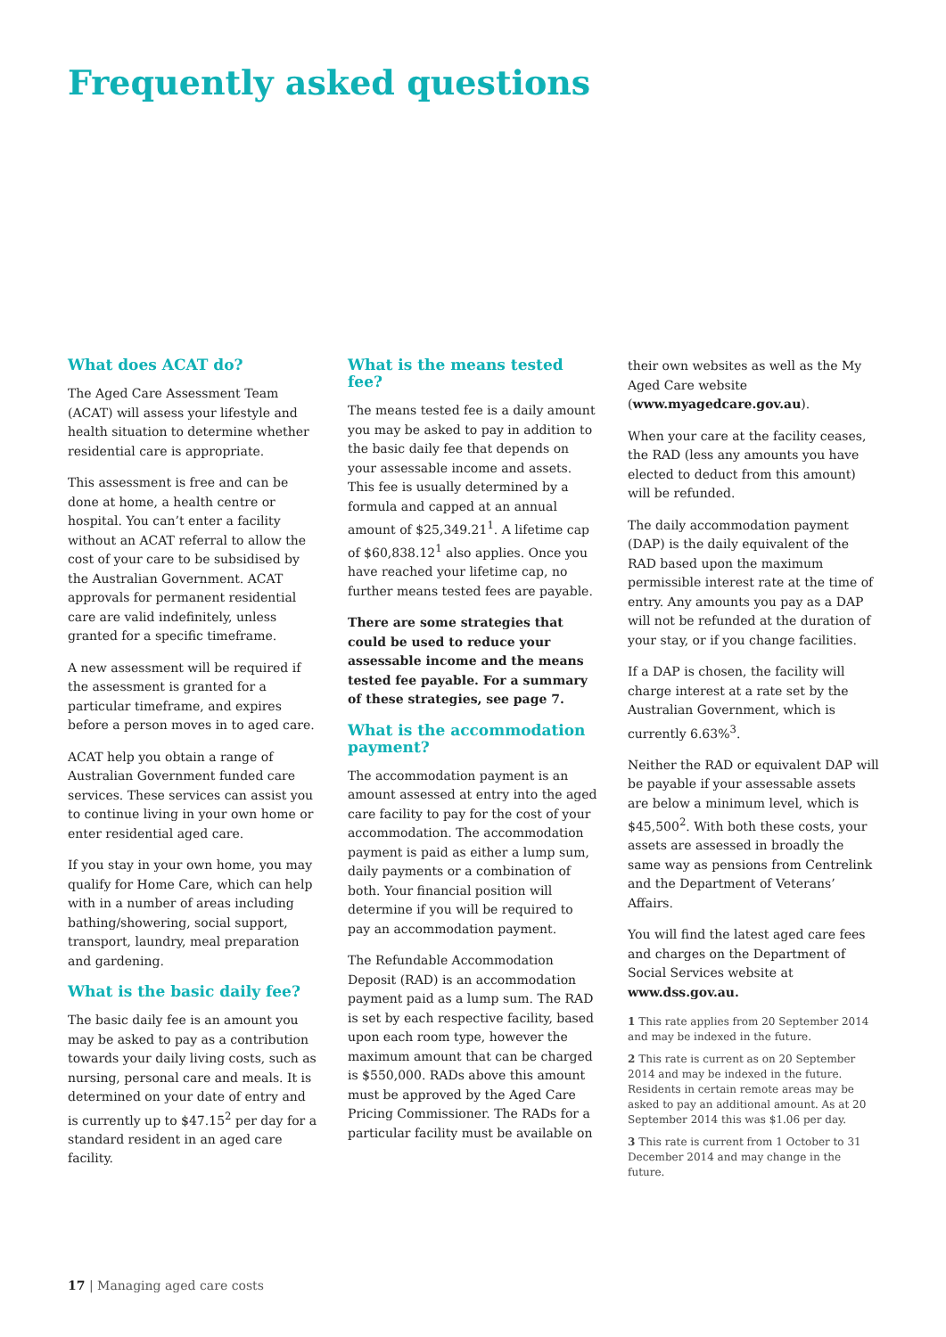Frequently asked questions
What does ACAT do?
The Aged Care Assessment Team (ACAT) will assess your lifestyle and health situation to determine whether residential care is appropriate.
This assessment is free and can be done at home, a health centre or hospital. You can’t enter a facility without an ACAT referral to allow the cost of your care to be subsidised by the Australian Government. ACAT approvals for permanent residential care are valid indefinitely, unless granted for a specific timeframe.
A new assessment will be required if the assessment is granted for a particular timeframe, and expires before a person moves in to aged care.
ACAT help you obtain a range of Australian Government funded care services. These services can assist you to continue living in your own home or enter residential aged care.
If you stay in your own home, you may qualify for Home Care, which can help with in a number of areas including bathing/showering, social support, transport, laundry, meal preparation and gardening.
What is the basic daily fee?
The basic daily fee is an amount you may be asked to pay as a contribution towards your daily living costs, such as nursing, personal care and meals. It is determined on your date of entry and is currently up to $47.15<sup>2</sup> per day for a standard resident in an aged care facility.
What is the means tested fee?
The means tested fee is a daily amount you may be asked to pay in addition to the basic daily fee that depends on your assessable income and assets. This fee is usually determined by a formula and capped at an annual amount of $25,349.21<sup>1</sup>. A lifetime cap of $60,838.12<sup>1</sup> also applies. Once you have reached your lifetime cap, no further means tested fees are payable.
There are some strategies that could be used to reduce your assessable income and the means tested fee payable. For a summary of these strategies, see page 7.
What is the accommodation payment?
The accommodation payment is an amount assessed at entry into the aged care facility to pay for the cost of your accommodation. The accommodation payment is paid as either a lump sum, daily payments or a combination of both. Your financial position will determine if you will be required to pay an accommodation payment.
The Refundable Accommodation Deposit (RAD) is an accommodation payment paid as a lump sum. The RAD is set by each respective facility, based upon each room type, however the maximum amount that can be charged is $550,000. RADs above this amount must be approved by the Aged Care Pricing Commissioner. The RADs for a particular facility must be available on
their own websites as well as the My Aged Care website (www.myagedcare.gov.au).
When your care at the facility ceases, the RAD (less any amounts you have elected to deduct from this amount) will be refunded.
The daily accommodation payment (DAP) is the daily equivalent of the RAD based upon the maximum permissible interest rate at the time of entry. Any amounts you pay as a DAP will not be refunded at the duration of your stay, or if you change facilities.
If a DAP is chosen, the facility will charge interest at a rate set by the Australian Government, which is currently 6.63%<sup>3</sup>.
Neither the RAD or equivalent DAP will be payable if your assessable assets are below a minimum level, which is $45,500<sup>2</sup>. With both these costs, your assets are assessed in broadly the same way as pensions from Centrelink and the Department of Veterans’ Affairs.
You will find the latest aged care fees and charges on the Department of Social Services website at www.dss.gov.au.
1 This rate applies from 20 September 2014 and may be indexed in the future.
2 This rate is current as on 20 September 2014 and may be indexed in the future. Residents in certain remote areas may be asked to pay an additional amount. As at 20 September 2014 this was $1.06 per day.
3 This rate is current from 1 October to 31 December 2014 and may change in the future.
17 | Managing aged care costs